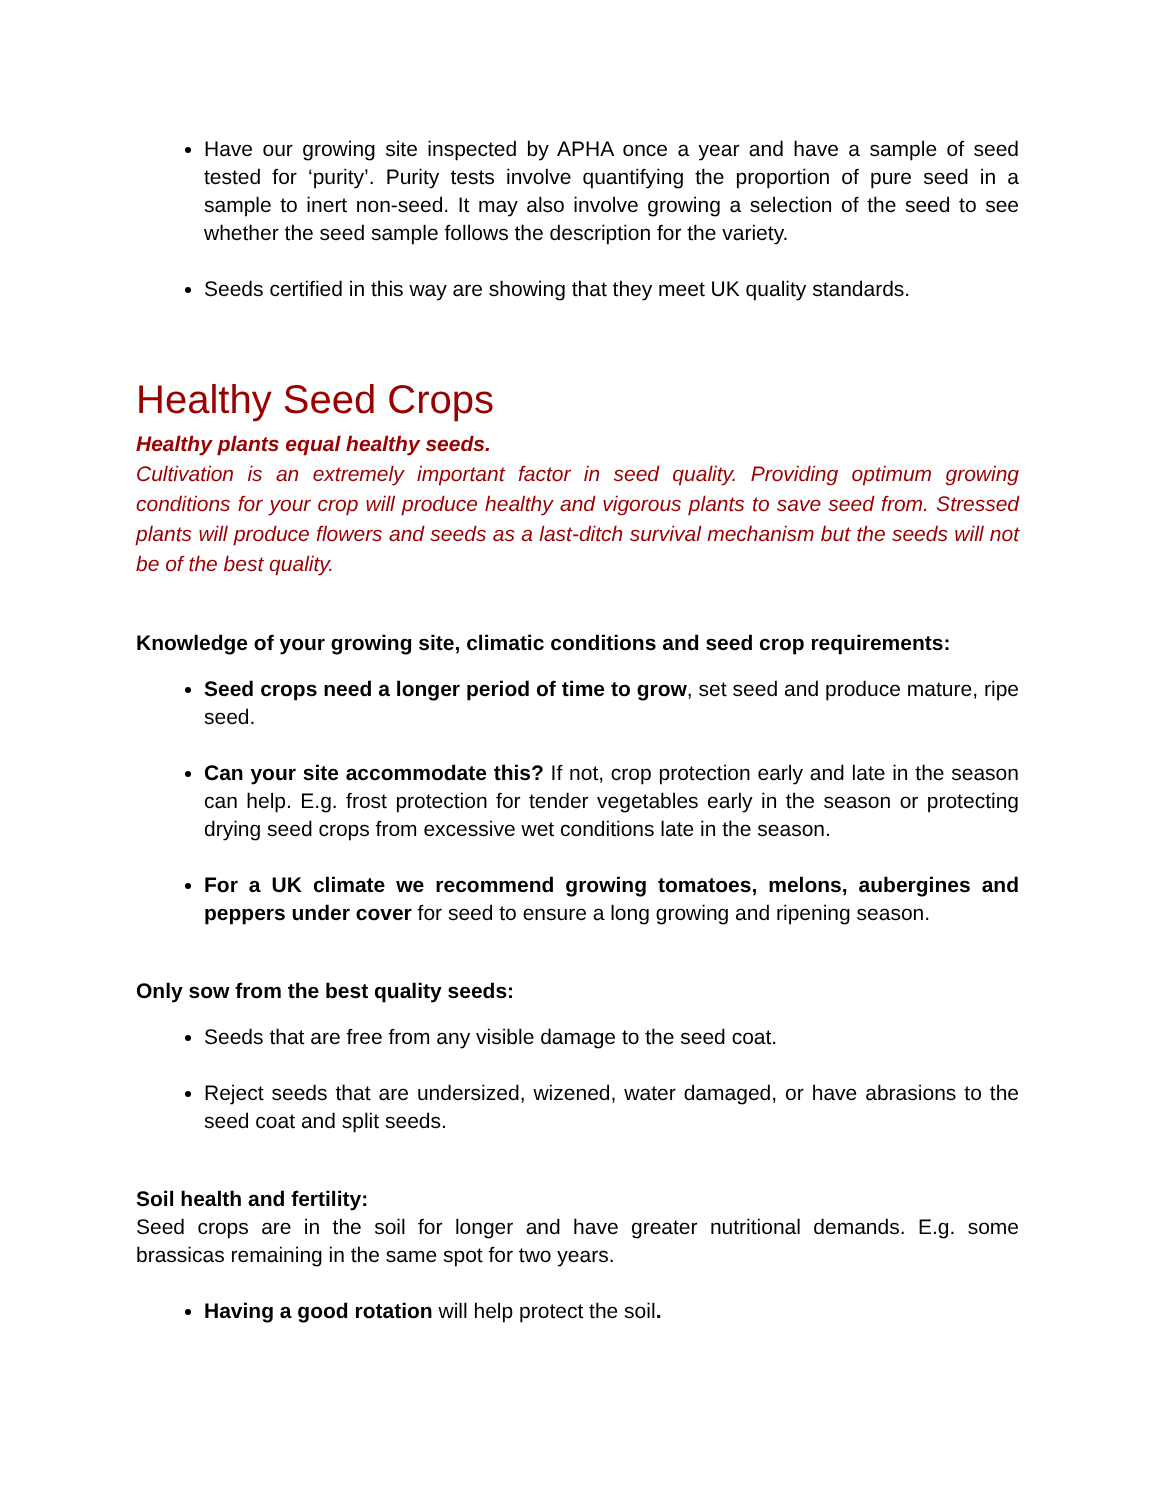Have our growing site inspected by APHA once a year and have a sample of seed tested for ‘purity’. Purity tests involve quantifying the proportion of pure seed in a sample to inert non-seed. It may also involve growing a selection of the seed to see whether the seed sample follows the description for the variety.
Seeds certified in this way are showing that they meet UK quality standards.
Healthy Seed Crops
Healthy plants equal healthy seeds.
Cultivation is an extremely important factor in seed quality. Providing optimum growing conditions for your crop will produce healthy and vigorous plants to save seed from. Stressed plants will produce flowers and seeds as a last-ditch survival mechanism but the seeds will not be of the best quality.
Knowledge of your growing site, climatic conditions and seed crop requirements:
Seed crops need a longer period of time to grow, set seed and produce mature, ripe seed.
Can your site accommodate this? If not, crop protection early and late in the season can help. E.g. frost protection for tender vegetables early in the season or protecting drying seed crops from excessive wet conditions late in the season.
For a UK climate we recommend growing tomatoes, melons, aubergines and peppers under cover for seed to ensure a long growing and ripening season.
Only sow from the best quality seeds:
Seeds that are free from any visible damage to the seed coat.
Reject seeds that are undersized, wizened, water damaged, or have abrasions to the seed coat and split seeds.
Soil health and fertility:
Seed crops are in the soil for longer and have greater nutritional demands. E.g. some brassicas remaining in the same spot for two years.
Having a good rotation will help protect the soil.